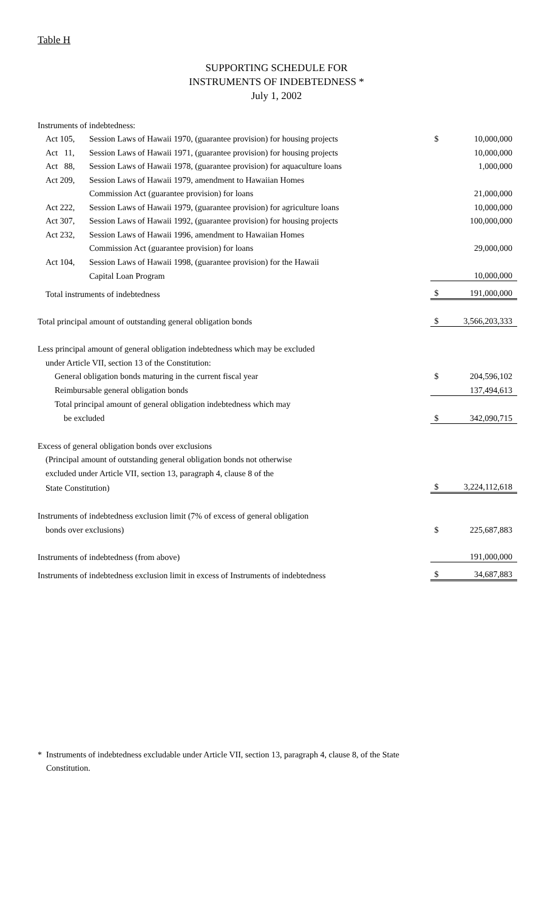Table H
SUPPORTING SCHEDULE FOR
INSTRUMENTS OF INDEBTEDNESS *
July 1, 2002
| Instruments of indebtedness: | | | |
| Act 105, | Session Laws of Hawaii 1970, (guarantee provision) for housing projects | $ | 10,000,000 |
| Act 11, | Session Laws of Hawaii 1971, (guarantee provision) for housing projects | | 10,000,000 |
| Act 88, | Session Laws of Hawaii 1978, (guarantee provision) for aquaculture loans | | 1,000,000 |
| Act 209, | Session Laws of Hawaii 1979, amendment to Hawaiian Homes | | |
| | Commission Act (guarantee provision) for loans | | 21,000,000 |
| Act 222, | Session Laws of Hawaii 1979, (guarantee provision) for agriculture loans | | 10,000,000 |
| Act 307, | Session Laws of Hawaii 1992, (guarantee provision) for housing projects | | 100,000,000 |
| Act 232, | Session Laws of Hawaii 1996, amendment to Hawaiian Homes | | |
| | Commission Act (guarantee provision) for loans | | 29,000,000 |
| Act 104, | Session Laws of Hawaii 1998, (guarantee provision) for the Hawaii | | |
| | Capital Loan Program | | 10,000,000 |
| Total instruments of indebtedness | | $ | 191,000,000 |
| Total principal amount of outstanding general obligation bonds | | $ | 3,566,203,333 |
| Less principal amount of general obligation indebtedness which may be excluded | | | |
| under Article VII, section 13 of the Constitution: | | | |
| General obligation bonds maturing in the current fiscal year | | $ | 204,596,102 |
| Reimbursable general obligation bonds | | | 137,494,613 |
| Total principal amount of general obligation indebtedness which may | | | |
| be excluded | | $ | 342,090,715 |
| Excess of general obligation bonds over exclusions | | | |
| (Principal amount of outstanding general obligation bonds not otherwise | | | |
| excluded under Article VII, section 13, paragraph 4, clause 8 of the | | | |
| State Constitution) | | $ | 3,224,112,618 |
| Instruments of indebtedness exclusion limit (7% of excess of general obligation | | | |
| bonds over exclusions) | | $ | 225,687,883 |
| Instruments of indebtedness (from above) | | | 191,000,000 |
| Instruments of indebtedness exclusion limit in excess of Instruments of indebtedness | | $ | 34,687,883 |
* Instruments of indebtedness excludable under Article VII, section 13, paragraph 4, clause 8, of the State
Constitution.